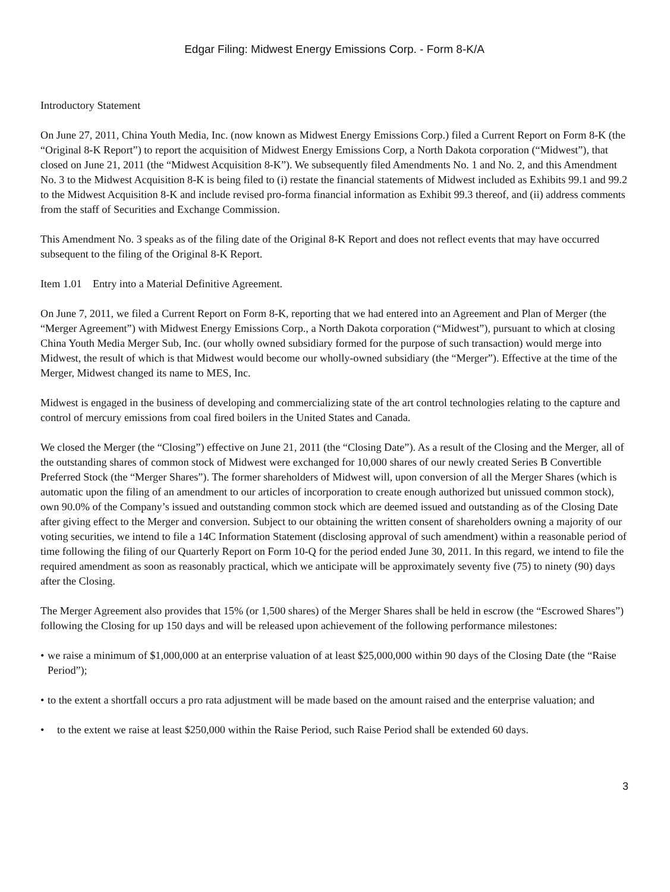Edgar Filing: Midwest Energy Emissions Corp. - Form 8-K/A
Introductory Statement
On June 27, 2011, China Youth Media, Inc. (now known as Midwest Energy Emissions Corp.) filed a Current Report on Form 8-K (the “Original 8-K Report”) to report the acquisition of Midwest Energy Emissions Corp, a North Dakota corporation (“Midwest”), that closed on June 21, 2011 (the “Midwest Acquisition 8-K”). We subsequently filed Amendments No. 1 and No. 2, and this Amendment No. 3 to the Midwest Acquisition 8-K is being filed to (i) restate the financial statements of Midwest included as Exhibits 99.1 and 99.2 to the Midwest Acquisition 8-K and include revised pro-forma financial information as Exhibit 99.3 thereof, and (ii) address comments from the staff of Securities and Exchange Commission.
This Amendment No. 3 speaks as of the filing date of the Original 8-K Report and does not reflect events that may have occurred subsequent to the filing of the Original 8-K Report.
Item 1.01 Entry into a Material Definitive Agreement.
On June 7, 2011, we filed a Current Report on Form 8-K, reporting that we had entered into an Agreement and Plan of Merger (the “Merger Agreement”) with Midwest Energy Emissions Corp., a North Dakota corporation (“Midwest”), pursuant to which at closing China Youth Media Merger Sub, Inc. (our wholly owned subsidiary formed for the purpose of such transaction) would merge into Midwest, the result of which is that Midwest would become our wholly-owned subsidiary (the “Merger”). Effective at the time of the Merger, Midwest changed its name to MES, Inc.
Midwest is engaged in the business of developing and commercializing state of the art control technologies relating to the capture and control of mercury emissions from coal fired boilers in the United States and Canada.
We closed the Merger (the “Closing”) effective on June 21, 2011 (the “Closing Date”). As a result of the Closing and the Merger, all of the outstanding shares of common stock of Midwest were exchanged for 10,000 shares of our newly created Series B Convertible Preferred Stock (the “Merger Shares”). The former shareholders of Midwest will, upon conversion of all the Merger Shares (which is automatic upon the filing of an amendment to our articles of incorporation to create enough authorized but unissued common stock), own 90.0% of the Company’s issued and outstanding common stock which are deemed issued and outstanding as of the Closing Date after giving effect to the Merger and conversion. Subject to our obtaining the written consent of shareholders owning a majority of our voting securities, we intend to file a 14C Information Statement (disclosing approval of such amendment) within a reasonable period of time following the filing of our Quarterly Report on Form 10-Q for the period ended June 30, 2011. In this regard, we intend to file the required amendment as soon as reasonably practical, which we anticipate will be approximately seventy five (75) to ninety (90) days after the Closing.
The Merger Agreement also provides that 15% (or 1,500 shares) of the Merger Shares shall be held in escrow (the “Escrowed Shares”) following the Closing for up 150 days and will be released upon achievement of the following performance milestones:
• we raise a minimum of $1,000,000 at an enterprise valuation of at least $25,000,000 within 90 days of the Closing Date (the “Raise Period”);
• to the extent a shortfall occurs a pro rata adjustment will be made based on the amount raised and the enterprise valuation; and
• to the extent we raise at least $250,000 within the Raise Period, such Raise Period shall be extended 60 days.
3